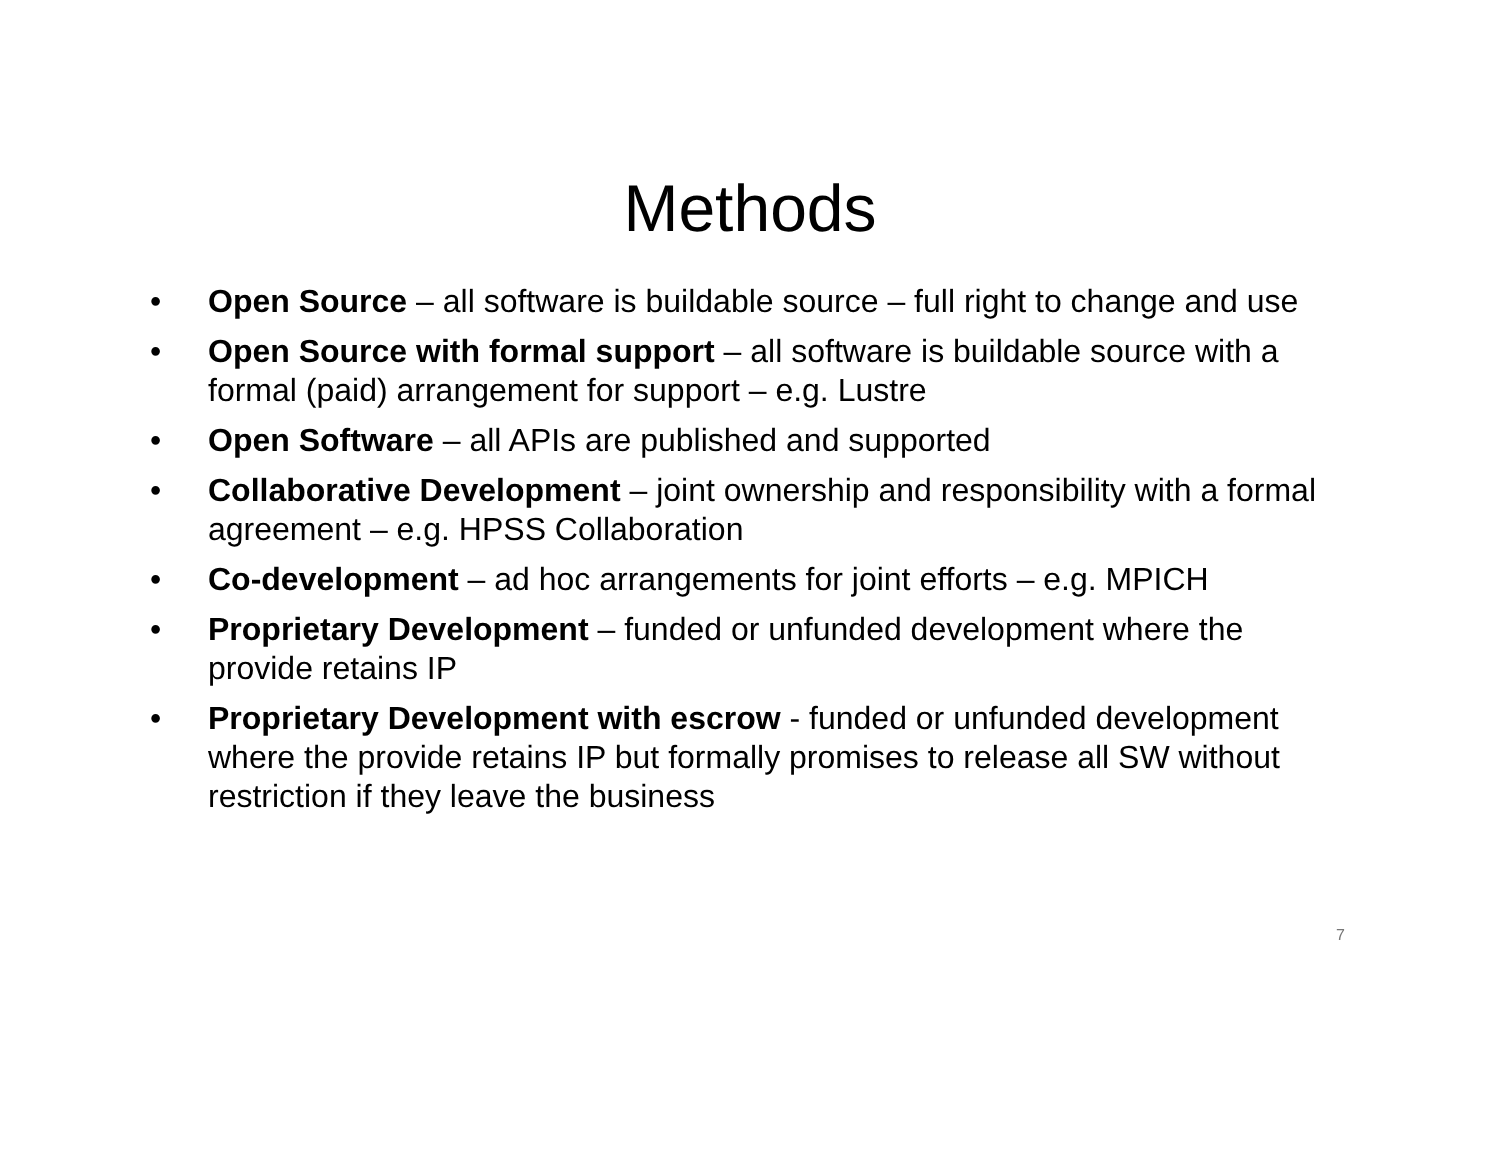Methods
• Open Source – all software is buildable source – full right to change and use
• Open Source with formal support – all software is buildable source with a formal (paid) arrangement for support – e.g. Lustre
• Open Software – all APIs are published and supported
• Collaborative Development – joint ownership and responsibility with a formal agreement – e.g. HPSS Collaboration
• Co-development – ad hoc arrangements for joint efforts – e.g. MPICH
• Proprietary Development – funded or unfunded development where the provide retains IP
• Proprietary Development with escrow - funded or unfunded development where the provide retains IP but formally promises to release all SW without restriction if they leave the business
7